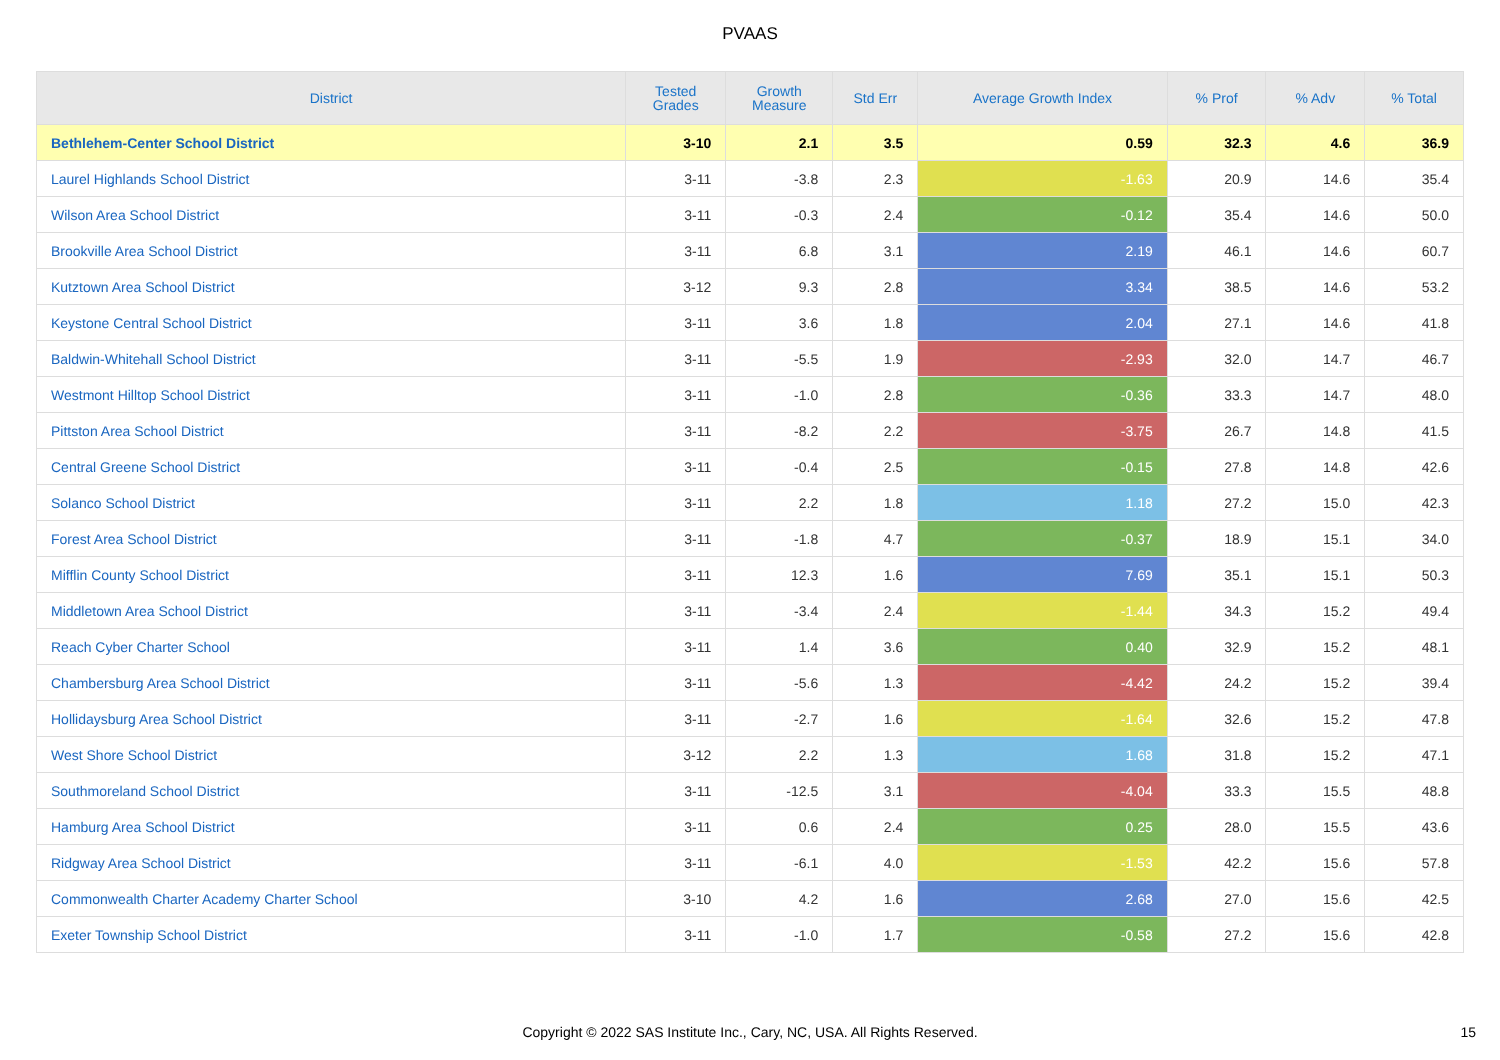PVAAS
| District | Tested Grades | Growth Measure | Std Err | Average Growth Index | % Prof | % Adv | % Total |
| --- | --- | --- | --- | --- | --- | --- | --- |
| Bethlehem-Center School District | 3-10 | 2.1 | 3.5 | 0.59 | 32.3 | 4.6 | 36.9 |
| Laurel Highlands School District | 3-11 | -3.8 | 2.3 | -1.63 | 20.9 | 14.6 | 35.4 |
| Wilson Area School District | 3-11 | -0.3 | 2.4 | -0.12 | 35.4 | 14.6 | 50.0 |
| Brookville Area School District | 3-11 | 6.8 | 3.1 | 2.19 | 46.1 | 14.6 | 60.7 |
| Kutztown Area School District | 3-12 | 9.3 | 2.8 | 3.34 | 38.5 | 14.6 | 53.2 |
| Keystone Central School District | 3-11 | 3.6 | 1.8 | 2.04 | 27.1 | 14.6 | 41.8 |
| Baldwin-Whitehall School District | 3-11 | -5.5 | 1.9 | -2.93 | 32.0 | 14.7 | 46.7 |
| Westmont Hilltop School District | 3-11 | -1.0 | 2.8 | -0.36 | 33.3 | 14.7 | 48.0 |
| Pittston Area School District | 3-11 | -8.2 | 2.2 | -3.75 | 26.7 | 14.8 | 41.5 |
| Central Greene School District | 3-11 | -0.4 | 2.5 | -0.15 | 27.8 | 14.8 | 42.6 |
| Solanco School District | 3-11 | 2.2 | 1.8 | 1.18 | 27.2 | 15.0 | 42.3 |
| Forest Area School District | 3-11 | -1.8 | 4.7 | -0.37 | 18.9 | 15.1 | 34.0 |
| Mifflin County School District | 3-11 | 12.3 | 1.6 | 7.69 | 35.1 | 15.1 | 50.3 |
| Middletown Area School District | 3-11 | -3.4 | 2.4 | -1.44 | 34.3 | 15.2 | 49.4 |
| Reach Cyber Charter School | 3-11 | 1.4 | 3.6 | 0.40 | 32.9 | 15.2 | 48.1 |
| Chambersburg Area School District | 3-11 | -5.6 | 1.3 | -4.42 | 24.2 | 15.2 | 39.4 |
| Hollidaysburg Area School District | 3-11 | -2.7 | 1.6 | -1.64 | 32.6 | 15.2 | 47.8 |
| West Shore School District | 3-12 | 2.2 | 1.3 | 1.68 | 31.8 | 15.2 | 47.1 |
| Southmoreland School District | 3-11 | -12.5 | 3.1 | -4.04 | 33.3 | 15.5 | 48.8 |
| Hamburg Area School District | 3-11 | 0.6 | 2.4 | 0.25 | 28.0 | 15.5 | 43.6 |
| Ridgway Area School District | 3-11 | -6.1 | 4.0 | -1.53 | 42.2 | 15.6 | 57.8 |
| Commonwealth Charter Academy Charter School | 3-10 | 4.2 | 1.6 | 2.68 | 27.0 | 15.6 | 42.5 |
| Exeter Township School District | 3-11 | -1.0 | 1.7 | -0.58 | 27.2 | 15.6 | 42.8 |
Copyright © 2022 SAS Institute Inc., Cary, NC, USA. All Rights Reserved.
15